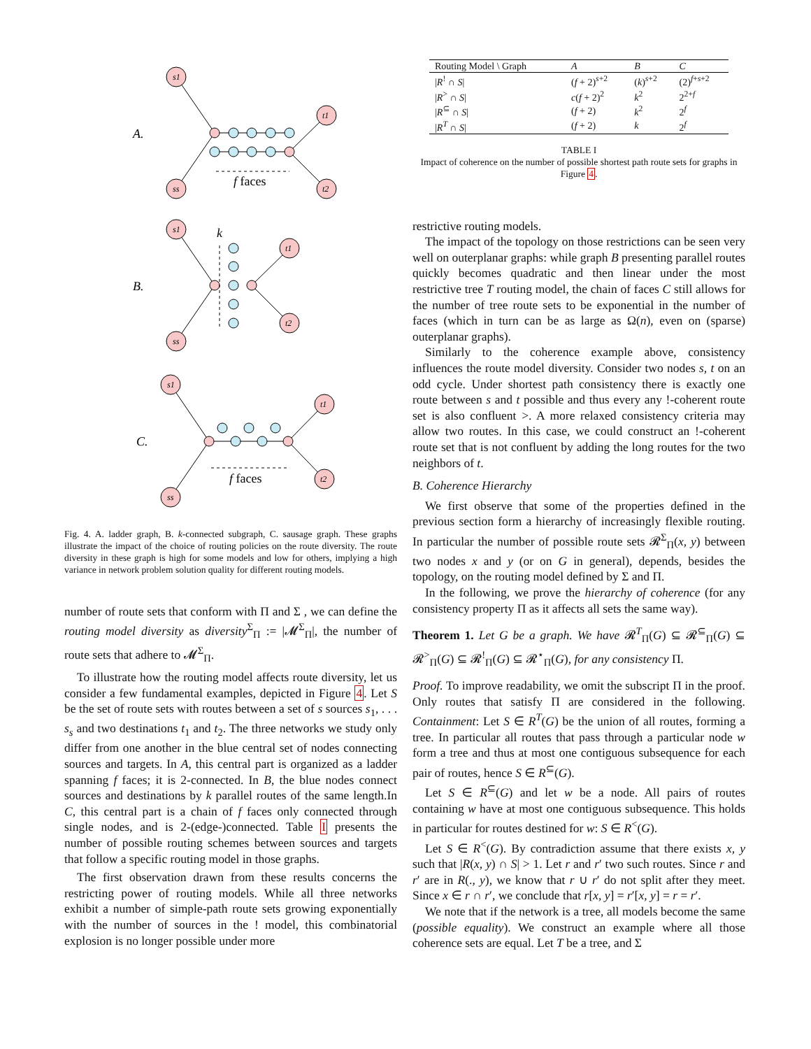A.
B.
C.
s1
ss
t1
t2
s1
ss
t1
t2
s1
ss
t1
t2
k
f faces
f faces
Fig. 4. A. ladder graph, B. k-connected subgraph, C. sausage graph. These graphs illustrate the impact of the choice of routing policies on the route diversity. The route diversity in these graph is high for some models and low for others, implying a high variance in network problem solution quality for different routing models.
number of route sets that conform with Π and Σ , we can define the routing model diversity as diversity<sup>Σ</sup><sub>Π</sub> := |𝓜<sup>Σ</sup><sub>Π</sub>|, the number of route sets that adhere to 𝓜<sup>Σ</sup><sub>Π</sub>.
To illustrate how the routing model affects route diversity, let us consider a few fundamental examples, depicted in Figure 4. Let S be the set of route sets with routes between a set of s sources s<sub>1</sub>, . . . s<sub>s</sub> and two destinations t<sub>1</sub> and t<sub>2</sub>. The three networks we study only differ from one another in the blue central set of nodes connecting sources and targets. In A, this central part is organized as a ladder spanning f faces; it is 2-connected. In B, the blue nodes connect sources and destinations by k parallel routes of the same length.In C, this central part is a chain of f faces only connected through single nodes, and is 2-(edge-)connected. Table I presents the number of possible routing schemes between sources and targets that follow a specific routing model in those graphs.
The first observation drawn from these results concerns the restricting power of routing models. While all three networks exhibit a number of simple-path route sets growing exponentially with the number of sources in the ! model, this combinatorial explosion is no longer possible under more
| Routing Model \ Graph | A | B | C |
| --- | --- | --- | --- |
| / R<sup>!</sup> ∩ S / | ( f + 2)<sup>s+2</sup> | ( k )<sup>s+2</sup> | (2)<sup>f+s+2</sup> |
| / R<sup>></sup> ∩ S / | c ( f + 2)<sup>2</sup> | k<sup>2</sup> | 2<sup>2+f</sup> |
| / R<sup>⊆</sup> ∩ S / | ( f + 2) | k<sup>2</sup> | 2<sup>f</sup> |
| / R<sup>T</sup> ∩ S / | ( f + 2) | k | 2<sup>f</sup> |
TABLE I
Impact of coherence on the number of possible shortest path route sets for graphs in Figure 4.
restrictive routing models.
The impact of the topology on those restrictions can be seen very well on outerplanar graphs: while graph B presenting parallel routes quickly becomes quadratic and then linear under the most restrictive tree T routing model, the chain of faces C still allows for the number of tree route sets to be exponential in the number of faces (which in turn can be as large as Ω(n), even on (sparse) outerplanar graphs).
Similarly to the coherence example above, consistency influences the route model diversity. Consider two nodes s, t on an odd cycle. Under shortest path consistency there is exactly one route between s and t possible and thus every any !-coherent route set is also confluent >. A more relaxed consistency criteria may allow two routes. In this case, we could construct an !-coherent route set that is not confluent by adding the long routes for the two neighbors of t.
B. Coherence Hierarchy
We first observe that some of the properties defined in the previous section form a hierarchy of increasingly flexible routing. In particular the number of possible route sets 𝓡<sup>Σ</sup><sub>Π</sub>(x, y) between two nodes x and y (or on G in general), depends, besides the topology, on the routing model defined by Σ and Π.
In the following, we prove the hierarchy of coherence (for any consistency property Π as it affects all sets the same way).
Theorem 1. Let G be a graph. We have 𝓡<sup>T</sup><sub>Π</sub>(G) ⊆ 𝓡<sup>⊆</sup><sub>Π</sub>(G) ⊆ 𝓡<sup>></sup><sub>Π</sub>(G) ⊆ 𝓡<sup>!</sup><sub>Π</sub>(G) ⊆ 𝓡<sup>⋆</sup><sub>Π</sub>(G), for any consistency Π.
Proof. To improve readability, we omit the subscript Π in the proof. Only routes that satisfy Π are considered in the following. Containment: Let S ∈ R<sup>T</sup>(G) be the union of all routes, forming a tree. In particular all routes that pass through a particular node w form a tree and thus at most one contiguous subsequence for each pair of routes, hence S ∈ R<sup>⊆</sup>(G).
Let S ∈ R<sup>⊆</sup>(G) and let w be a node. All pairs of routes containing w have at most one contiguous subsequence. This holds in particular for routes destined for w: S ∈ R<sup><</sup>(G).
Let S ∈ R<sup><</sup>(G). By contradiction assume that there exists x, y such that |R(x, y) ∩ S| > 1. Let r and r′ two such routes. Since r and r′ are in R(., y), we know that r ∪ r′ do not split after they meet. Since x ∈ r ∩ r′, we conclude that r[x, y] = r′[x, y] = r = r′.
We note that if the network is a tree, all models become the same (possible equality). We construct an example where all those coherence sets are equal. Let T be a tree, and Σ